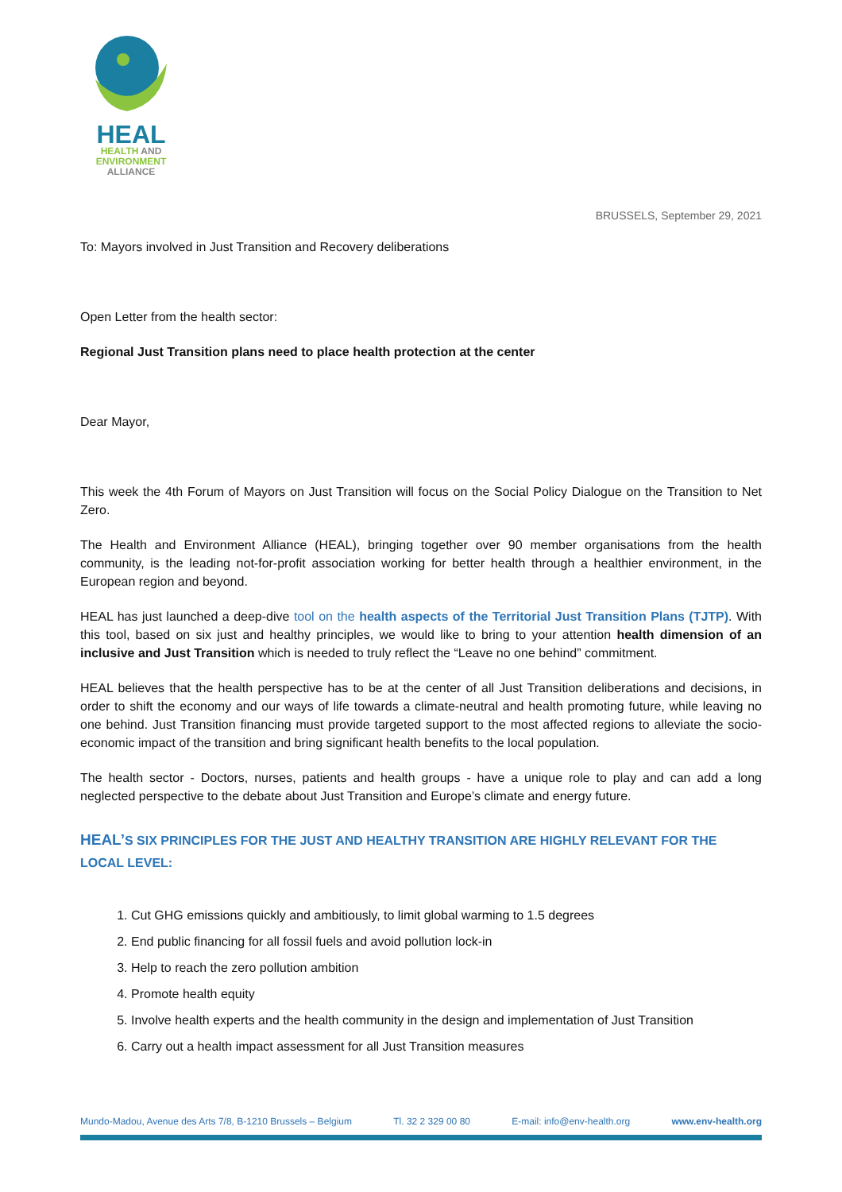HEAL
HEALTH AND
ENVIRONMENT
ALLIANCE
BRUSSELS, September 29, 2021
To: Mayors involved in Just Transition and Recovery deliberations
Open Letter from the health sector:
Regional Just Transition plans need to place health protection at the center
Dear Mayor,
This week the 4th Forum of Mayors on Just Transition will focus on the Social Policy Dialogue on the Transition to Net Zero.
The Health and Environment Alliance (HEAL), bringing together over 90 member organisations from the health community, is the leading not-for-profit association working for better health through a healthier environment, in the European region and beyond.
HEAL has just launched a deep-dive tool on the health aspects of the Territorial Just Transition Plans (TJTP). With this tool, based on six just and healthy principles, we would like to bring to your attention health dimension of an inclusive and Just Transition which is needed to truly reflect the “Leave no one behind” commitment.
HEAL believes that the health perspective has to be at the center of all Just Transition deliberations and decisions, in order to shift the economy and our ways of life towards a climate-neutral and health promoting future, while leaving no one behind. Just Transition financing must provide targeted support to the most affected regions to alleviate the socio-economic impact of the transition and bring significant health benefits to the local population.
The health sector - Doctors, nurses, patients and health groups - have a unique role to play and can add a long neglected perspective to the debate about Just Transition and Europe’s climate and energy future.
HEAL’S SIX PRINCIPLES FOR THE JUST AND HEALTHY TRANSITION ARE HIGHLY RELEVANT FOR THE LOCAL LEVEL:
1. Cut GHG emissions quickly and ambitiously, to limit global warming to 1.5 degrees
2. End public financing for all fossil fuels and avoid pollution lock-in
3. Help to reach the zero pollution ambition
4. Promote health equity
5. Involve health experts and the health community in the design and implementation of Just Transition
6. Carry out a health impact assessment for all Just Transition measures
Mundo-Madou, Avenue des Arts 7/8, B-1210 Brussels – Belgium Tl. 32 2 329 00 80 E-mail: info@env-health.org www.env-health.org